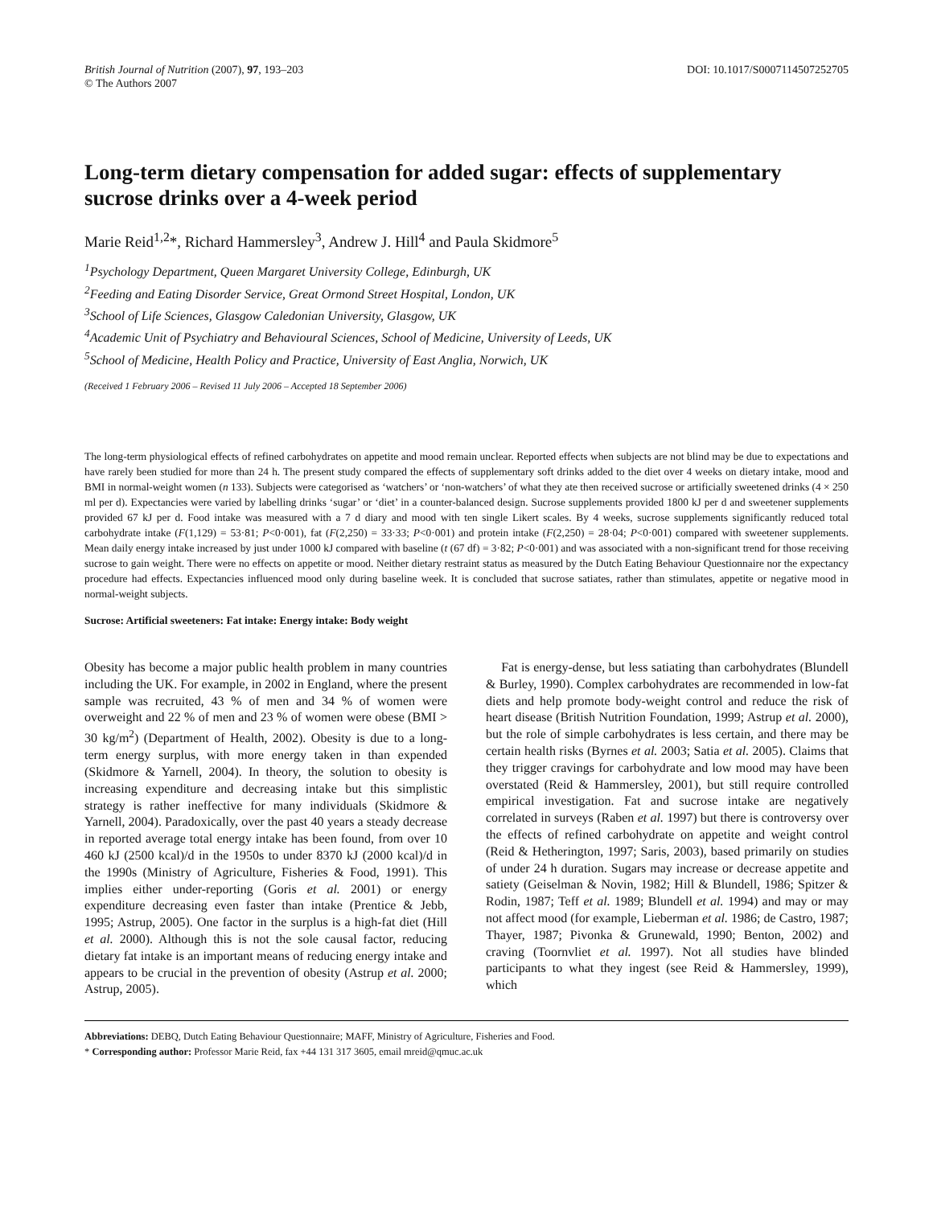British Journal of Nutrition (2007), 97, 193–203
© The Authors 2007
DOI: 10.1017/S0007114507252705
Long-term dietary compensation for added sugar: effects of supplementary sucrose drinks over a 4-week period
Marie Reid<sup>1,2</sup>*, Richard Hammersley<sup>3</sup>, Andrew J. Hill<sup>4</sup> and Paula Skidmore<sup>5</sup>
<sup>1</sup> Psychology Department, Queen Margaret University College, Edinburgh, UK
<sup>2</sup> Feeding and Eating Disorder Service, Great Ormond Street Hospital, London, UK
<sup>3</sup> School of Life Sciences, Glasgow Caledonian University, Glasgow, UK
<sup>4</sup> Academic Unit of Psychiatry and Behavioural Sciences, School of Medicine, University of Leeds, UK
<sup>5</sup> School of Medicine, Health Policy and Practice, University of East Anglia, Norwich, UK
(Received 1 February 2006 – Revised 11 July 2006 – Accepted 18 September 2006)
The long-term physiological effects of refined carbohydrates on appetite and mood remain unclear. Reported effects when subjects are not blind may be due to expectations and have rarely been studied for more than 24 h. The present study compared the effects of supplementary soft drinks added to the diet over 4 weeks on dietary intake, mood and BMI in normal-weight women (n 133). Subjects were categorised as ‘watchers’ or ‘non-watchers’ of what they ate then received sucrose or artificially sweetened drinks (4 × 250 ml per d). Expectancies were varied by labelling drinks ‘sugar’ or ‘diet’ in a counter-balanced design. Sucrose supplements provided 1800 kJ per d and sweetener supplements provided 67 kJ per d. Food intake was measured with a 7 d diary and mood with ten single Likert scales. By 4 weeks, sucrose supplements significantly reduced total carbohydrate intake (F(1,129) = 53·81; P<0·001), fat (F(2,250) = 33·33; P<0·001) and protein intake (F(2,250) = 28·04; P<0·001) compared with sweetener supplements. Mean daily energy intake increased by just under 1000 kJ compared with baseline (t (67 df) = 3·82; P<0·001) and was associated with a non-significant trend for those receiving sucrose to gain weight. There were no effects on appetite or mood. Neither dietary restraint status as measured by the Dutch Eating Behaviour Questionnaire nor the expectancy procedure had effects. Expectancies influenced mood only during baseline week. It is concluded that sucrose satiates, rather than stimulates, appetite or negative mood in normal-weight subjects.
Sucrose: Artificial sweeteners: Fat intake: Energy intake: Body weight
Obesity has become a major public health problem in many countries including the UK. For example, in 2002 in England, where the present sample was recruited, 43 % of men and 34 % of women were overweight and 22 % of men and 23 % of women were obese (BMI > 30 kg/m<sup>2</sup>) (Department of Health, 2002). Obesity is due to a long-term energy surplus, with more energy taken in than expended (Skidmore & Yarnell, 2004). In theory, the solution to obesity is increasing expenditure and decreasing intake but this simplistic strategy is rather ineffective for many individuals (Skidmore & Yarnell, 2004). Paradoxically, over the past 40 years a steady decrease in reported average total energy intake has been found, from over 10 460 kJ (2500 kcal)/d in the 1950s to under 8370 kJ (2000 kcal)/d in the 1990s (Ministry of Agriculture, Fisheries & Food, 1991). This implies either under-reporting (Goris et al. 2001) or energy expenditure decreasing even faster than intake (Prentice & Jebb, 1995; Astrup, 2005). One factor in the surplus is a high-fat diet (Hill et al. 2000). Although this is not the sole causal factor, reducing dietary fat intake is an important means of reducing energy intake and appears to be crucial in the prevention of obesity (Astrup et al. 2000; Astrup, 2005).
Fat is energy-dense, but less satiating than carbohydrates (Blundell & Burley, 1990). Complex carbohydrates are recommended in low-fat diets and help promote body-weight control and reduce the risk of heart disease (British Nutrition Foundation, 1999; Astrup et al. 2000), but the role of simple carbohydrates is less certain, and there may be certain health risks (Byrnes et al. 2003; Satia et al. 2005). Claims that they trigger cravings for carbohydrate and low mood may have been overstated (Reid & Hammersley, 2001), but still require controlled empirical investigation. Fat and sucrose intake are negatively correlated in surveys (Raben et al. 1997) but there is controversy over the effects of refined carbohydrate on appetite and weight control (Reid & Hetherington, 1997; Saris, 2003), based primarily on studies of under 24 h duration. Sugars may increase or decrease appetite and satiety (Geiselman & Novin, 1982; Hill & Blundell, 1986; Spitzer & Rodin, 1987; Teff et al. 1989; Blundell et al. 1994) and may or may not affect mood (for example, Lieberman et al. 1986; de Castro, 1987; Thayer, 1987; Pivonka & Grunewald, 1990; Benton, 2002) and craving (Toornvliet et al. 1997). Not all studies have blinded participants to what they ingest (see Reid & Hammersley, 1999), which
Abbreviations: DEBQ, Dutch Eating Behaviour Questionnaire; MAFF, Ministry of Agriculture, Fisheries and Food.
* Corresponding author: Professor Marie Reid, fax +44 131 317 3605, email mreid@qmuc.ac.uk